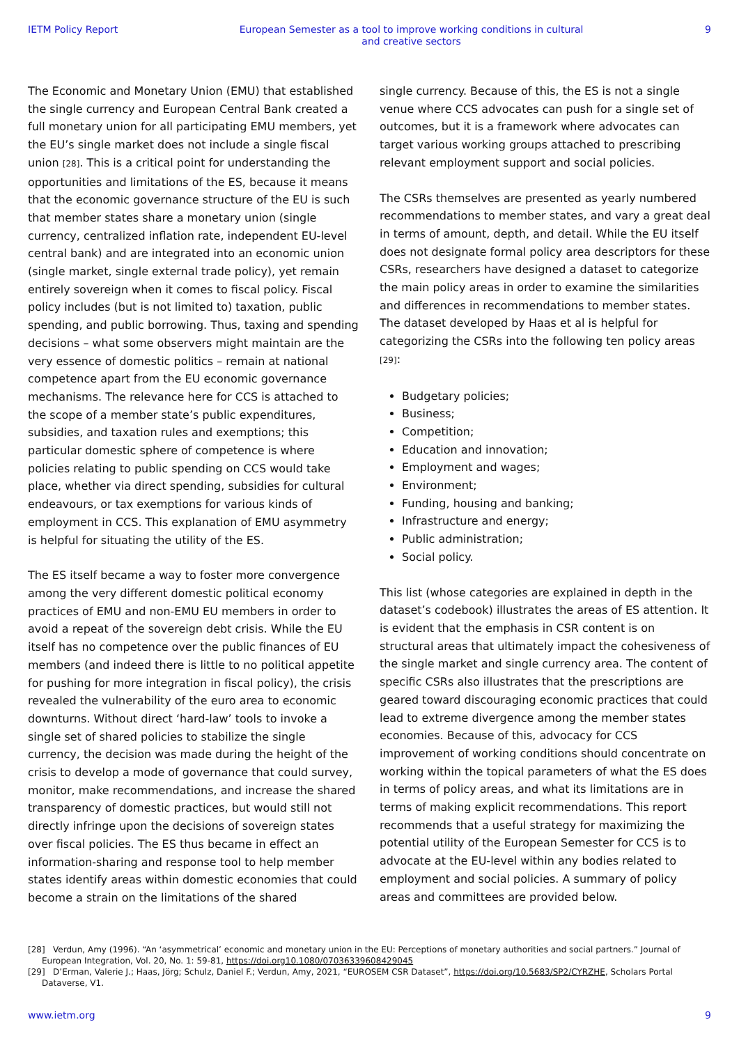IETM Policy Report European Semester as a tool to improve working conditions in cultural and creative sectors 9
The Economic and Monetary Union (EMU) that established the single currency and European Central Bank created a full monetary union for all participating EMU members, yet the EU’s single market does not include a single fiscal union [28]. This is a critical point for understanding the opportunities and limitations of the ES, because it means that the economic governance structure of the EU is such that member states share a monetary union (single currency, centralized inflation rate, independent EU-level central bank) and are integrated into an economic union (single market, single external trade policy), yet remain entirely sovereign when it comes to fiscal policy. Fiscal policy includes (but is not limited to) taxation, public spending, and public borrowing. Thus, taxing and spending decisions – what some observers might maintain are the very essence of domestic politics – remain at national competence apart from the EU economic governance mechanisms. The relevance here for CCS is attached to the scope of a member state’s public expenditures, subsidies, and taxation rules and exemptions; this particular domestic sphere of competence is where policies relating to public spending on CCS would take place, whether via direct spending, subsidies for cultural endeavours, or tax exemptions for various kinds of employment in CCS. This explanation of EMU asymmetry is helpful for situating the utility of the ES.
The ES itself became a way to foster more convergence among the very different domestic political economy practices of EMU and non-EMU EU members in order to avoid a repeat of the sovereign debt crisis. While the EU itself has no competence over the public finances of EU members (and indeed there is little to no political appetite for pushing for more integration in fiscal policy), the crisis revealed the vulnerability of the euro area to economic downturns. Without direct ‘hard-law’ tools to invoke a single set of shared policies to stabilize the single currency, the decision was made during the height of the crisis to develop a mode of governance that could survey, monitor, make recommendations, and increase the shared transparency of domestic practices, but would still not directly infringe upon the decisions of sovereign states over fiscal policies. The ES thus became in effect an information-sharing and response tool to help member states identify areas within domestic economies that could become a strain on the limitations of the shared
single currency. Because of this, the ES is not a single venue where CCS advocates can push for a single set of outcomes, but it is a framework where advocates can target various working groups attached to prescribing relevant employment support and social policies.
The CSRs themselves are presented as yearly numbered recommendations to member states, and vary a great deal in terms of amount, depth, and detail. While the EU itself does not designate formal policy area descriptors for these CSRs, researchers have designed a dataset to categorize the main policy areas in order to examine the similarities and differences in recommendations to member states. The dataset developed by Haas et al is helpful for categorizing the CSRs into the following ten policy areas [29]:
Budgetary policies;
Business;
Competition;
Education and innovation;
Employment and wages;
Environment;
Funding, housing and banking;
Infrastructure and energy;
Public administration;
Social policy.
This list (whose categories are explained in depth in the dataset’s codebook) illustrates the areas of ES attention. It is evident that the emphasis in CSR content is on structural areas that ultimately impact the cohesiveness of the single market and single currency area. The content of specific CSRs also illustrates that the prescriptions are geared toward discouraging economic practices that could lead to extreme divergence among the member states economies. Because of this, advocacy for CCS improvement of working conditions should concentrate on working within the topical parameters of what the ES does in terms of policy areas, and what its limitations are in terms of making explicit recommendations. This report recommends that a useful strategy for maximizing the potential utility of the European Semester for CCS is to advocate at the EU-level within any bodies related to employment and social policies. A summary of policy areas and committees are provided below.
[28] Verdun, Amy (1996). “An ‘asymmetrical’ economic and monetary union in the EU: Perceptions of monetary authorities and social partners.” Journal of European Integration, Vol. 20, No. 1: 59-81, https://doi.org10.1080/07036339608429045
[29] D’Erman, Valerie J.; Haas, Jörg; Schulz, Daniel F.; Verdun, Amy, 2021, “EUROSEM CSR Dataset”, https://doi.org/10.5683/SP2/CYRZHE, Scholars Portal Dataverse, V1.
www.ietm.org 9